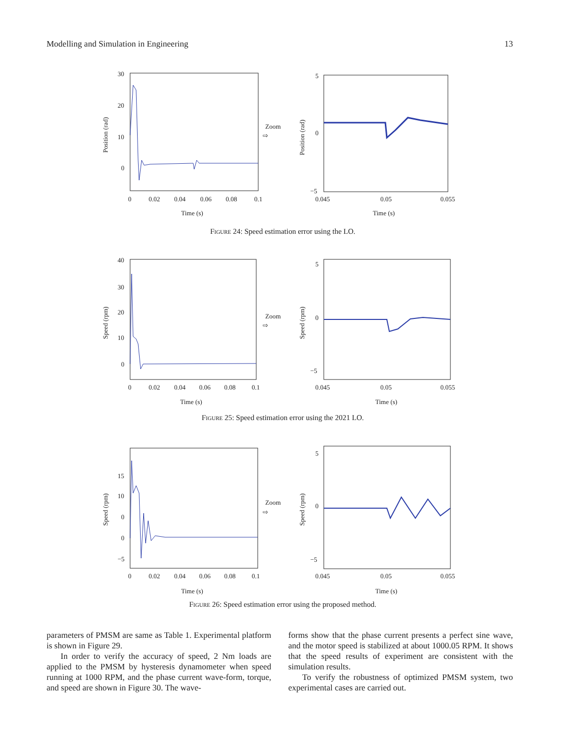Modelling and Simulation in Engineering 13
30
20
10
0
0
0.02
0.04
0.06
0.08
0.1
Time (s)
Position (rad)
Zoom
⇨
5
0
−5
0.045
0.05
0.055
Time (s)
Position (rad)
Figure 24: Speed estimation error using the LO.
40
30
20
10
0
0
0.02
0.04
0.06
0.08
0.1
Time (s)
Speed (rpm)
Zoom
⇨
5
0
−5
0.045
0.05
0.055
Time (s)
Speed (rpm)
Figure 25: Speed estimation error using the 2021 LO.
15
10
0
0
−5
0
0.02
0.04
0.06
0.08
0.1
Time (s)
Speed (rpm)
Zoom
⇨
5
0
−5
0.045
0.05
0.055
Time (s)
Speed (rpm)
Figure 26: Speed estimation error using the proposed method.
parameters of PMSM are same as Table 1. Experimental platform is shown in Figure 29.
In order to verify the accuracy of speed, 2 Nm loads are applied to the PMSM by hysteresis dynamometer when speed running at 1000 RPM, and the phase current wave-form, torque, and speed are shown in Figure 30. The wave-
forms show that the phase current presents a perfect sine wave, and the motor speed is stabilized at about 1000.05 RPM. It shows that the speed results of experiment are consistent with the simulation results.
To verify the robustness of optimized PMSM system, two experimental cases are carried out.